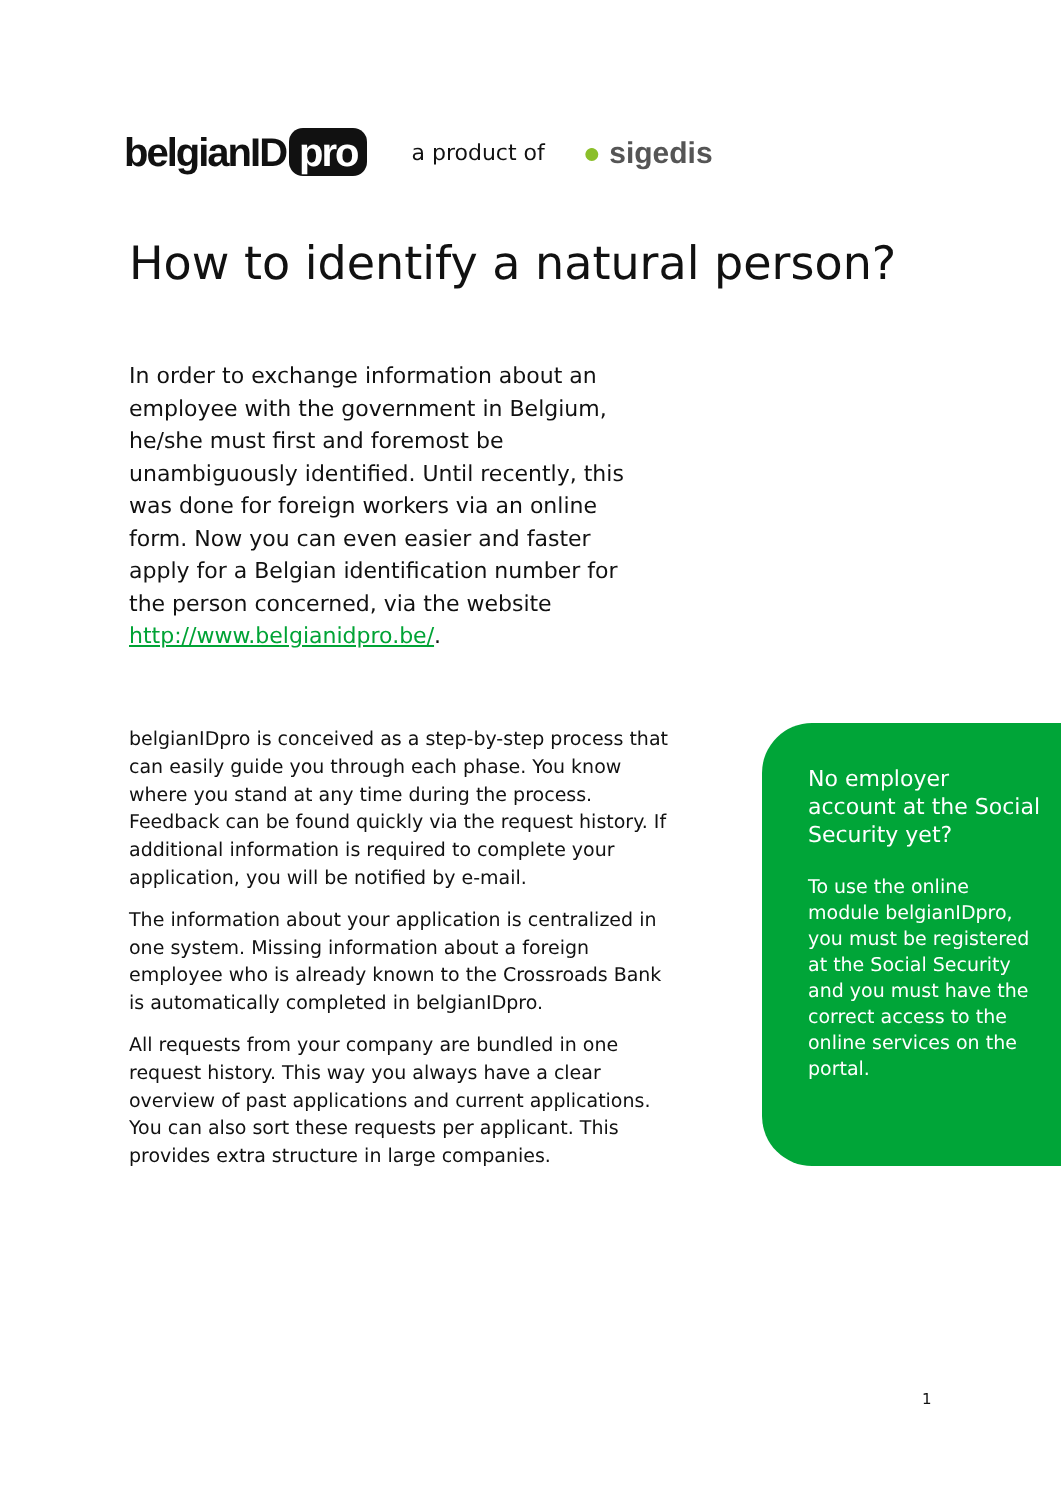belgianID pro a product of ● sigedis
How to identify a natural person?
In order to exchange information about an employee with the government in Belgium, he/she must first and foremost be unambiguously identified. Until recently, this was done for foreign workers via an online form. Now you can even easier and faster apply for a Belgian identification number for the person concerned, via the website http://www.belgianidpro.be/.
belgianIDpro is conceived as a step-by-step process that can easily guide you through each phase. You know where you stand at any time during the process. Feedback can be found quickly via the request history. If additional information is required to complete your application, you will be notified by e-mail.
The information about your application is centralized in one system. Missing information about a foreign employee who is already known to the Crossroads Bank is automatically completed in belgianIDpro.
All requests from your company are bundled in one request history. This way you always have a clear overview of past applications and current applications. You can also sort these requests per applicant. This provides extra structure in large companies.
No employer account at the Social Security yet?
To use the online module belgianIDpro, you must be registered at the Social Security and you must have the correct access to the online services on the portal.
1